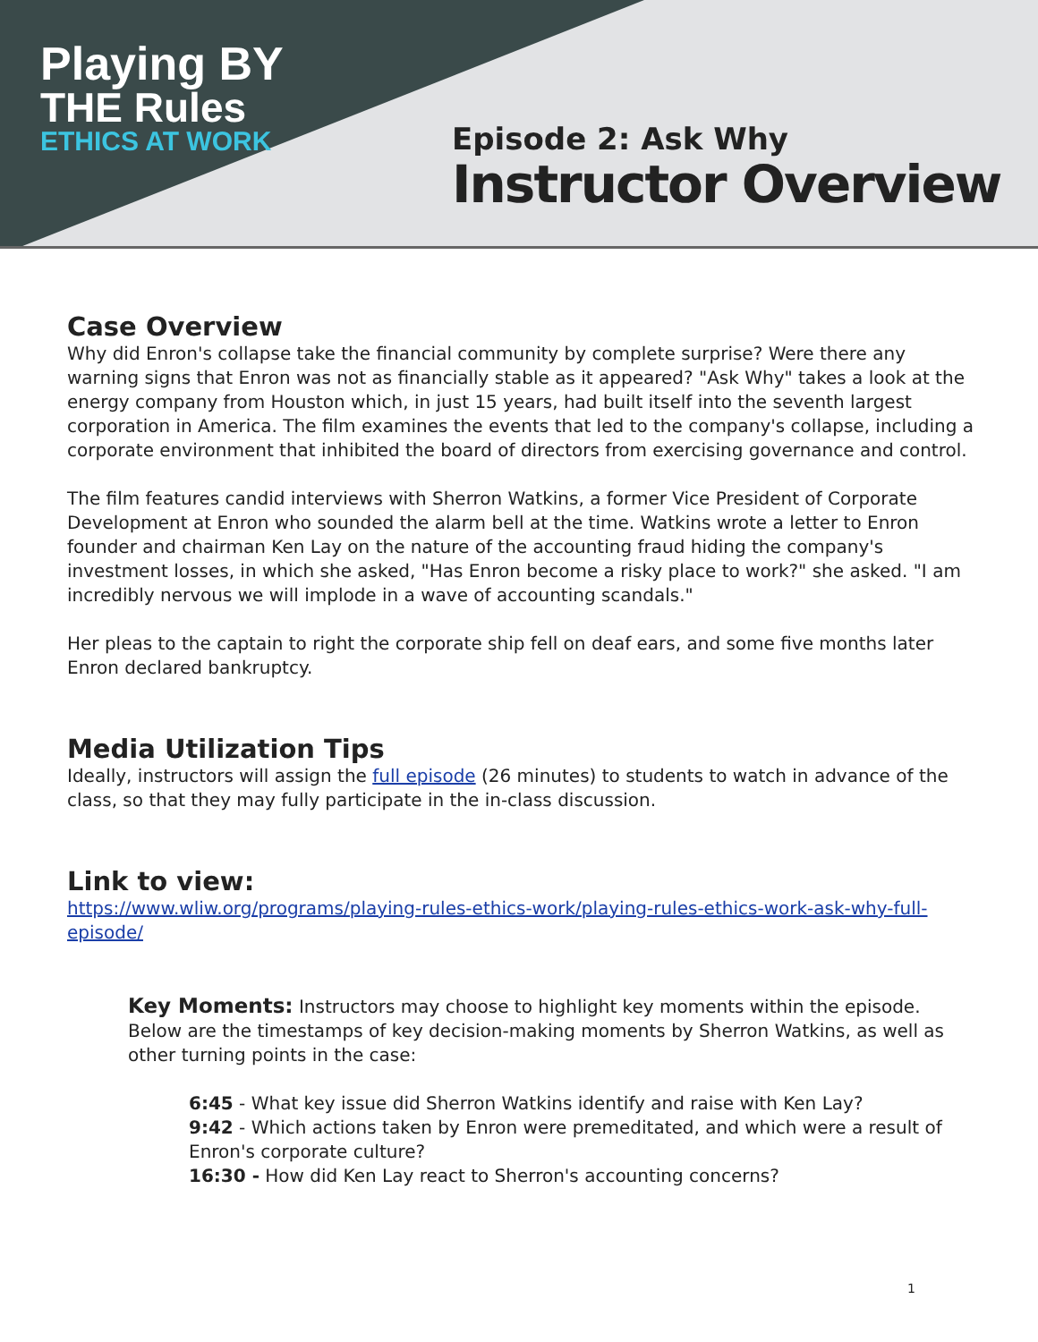Playing BY
THE Rules
ETHICS AT WORK
Episode 2: Ask Why
Instructor Overview
Case Overview
Why did Enron's collapse take the financial community by complete surprise? Were there any warning signs that Enron was not as financially stable as it appeared? "Ask Why" takes a look at the energy company from Houston which, in just 15 years, had built itself into the seventh largest corporation in America. The film examines the events that led to the company's collapse, including a corporate environment that inhibited the board of directors from exercising governance and control.
The film features candid interviews with Sherron Watkins, a former Vice President of Corporate Development at Enron who sounded the alarm bell at the time. Watkins wrote a letter to Enron founder and chairman Ken Lay on the nature of the accounting fraud hiding the company's investment losses, in which she asked, "Has Enron become a risky place to work?" she asked. "I am incredibly nervous we will implode in a wave of accounting scandals."
Her pleas to the captain to right the corporate ship fell on deaf ears, and some five months later Enron declared bankruptcy.
Media Utilization Tips
Ideally, instructors will assign the full episode (26 minutes) to students to watch in advance of the class, so that they may fully participate in the in-class discussion.
Link to view:
https://www.wliw.org/programs/playing-rules-ethics-work/playing-rules-ethics-work-ask-why-full-episode/
Key Moments: Instructors may choose to highlight key moments within the episode. Below are the timestamps of key decision-making moments by Sherron Watkins, as well as other turning points in the case:
6:45 - What key issue did Sherron Watkins identify and raise with Ken Lay?
9:42 - Which actions taken by Enron were premeditated, and which were a result of Enron's corporate culture?
16:30 - How did Ken Lay react to Sherron's accounting concerns?
1